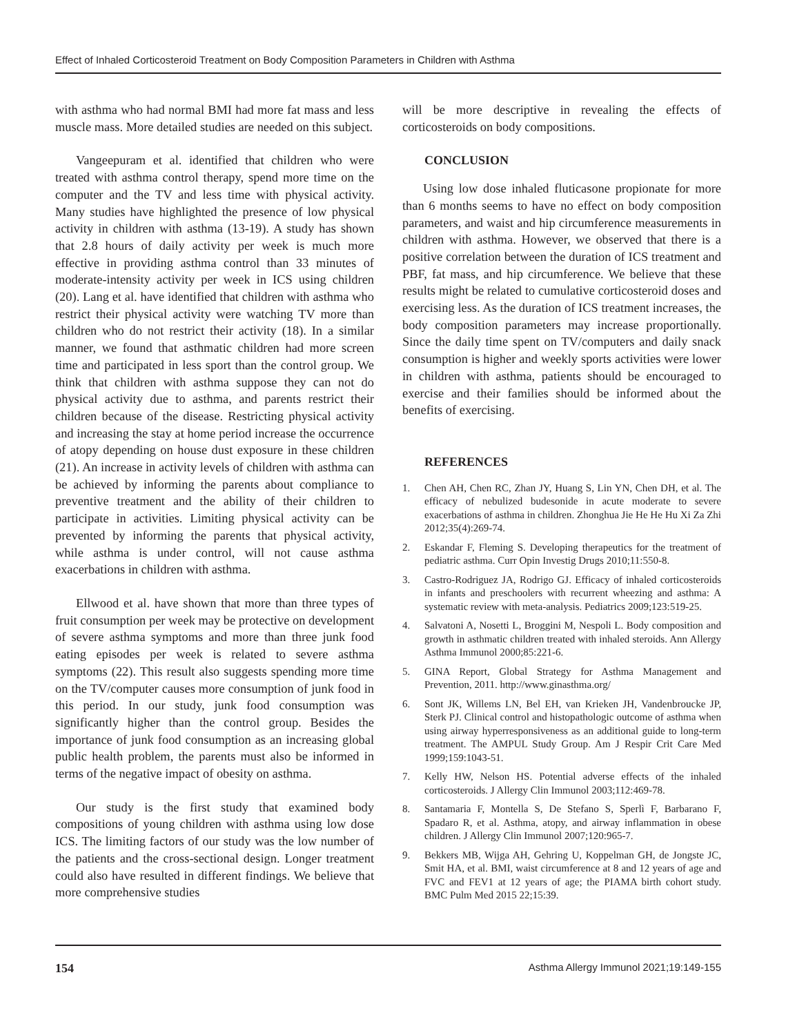Effect of Inhaled Corticosteroid Treatment on Body Composition Parameters in Children with Asthma
with asthma who had normal BMI had more fat mass and less muscle mass. More detailed studies are needed on this subject.
Vangeepuram et al. identified that children who were treated with asthma control therapy, spend more time on the computer and the TV and less time with physical activity. Many studies have highlighted the presence of low physical activity in children with asthma (13-19). A study has shown that 2.8 hours of daily activity per week is much more effective in providing asthma control than 33 minutes of moderate-intensity activity per week in ICS using children (20). Lang et al. have identified that children with asthma who restrict their physical activity were watching TV more than children who do not restrict their activity (18). In a similar manner, we found that asthmatic children had more screen time and participated in less sport than the control group. We think that children with asthma suppose they can not do physical activity due to asthma, and parents restrict their children because of the disease. Restricting physical activity and increasing the stay at home period increase the occurrence of atopy depending on house dust exposure in these children (21). An increase in activity levels of children with asthma can be achieved by informing the parents about compliance to preventive treatment and the ability of their children to participate in activities. Limiting physical activity can be prevented by informing the parents that physical activity, while asthma is under control, will not cause asthma exacerbations in children with asthma.
Ellwood et al. have shown that more than three types of fruit consumption per week may be protective on development of severe asthma symptoms and more than three junk food eating episodes per week is related to severe asthma symptoms (22). This result also suggests spending more time on the TV/computer causes more consumption of junk food in this period. In our study, junk food consumption was significantly higher than the control group. Besides the importance of junk food consumption as an increasing global public health problem, the parents must also be informed in terms of the negative impact of obesity on asthma.
Our study is the first study that examined body compositions of young children with asthma using low dose ICS. The limiting factors of our study was the low number of the patients and the cross-sectional design. Longer treatment could also have resulted in different findings. We believe that more comprehensive studies
will be more descriptive in revealing the effects of corticosteroids on body compositions.
CONCLUSION
Using low dose inhaled fluticasone propionate for more than 6 months seems to have no effect on body composition parameters, and waist and hip circumference measurements in children with asthma. However, we observed that there is a positive correlation between the duration of ICS treatment and PBF, fat mass, and hip circumference. We believe that these results might be related to cumulative corticosteroid doses and exercising less. As the duration of ICS treatment increases, the body composition parameters may increase proportionally. Since the daily time spent on TV/computers and daily snack consumption is higher and weekly sports activities were lower in children with asthma, patients should be encouraged to exercise and their families should be informed about the benefits of exercising.
REFERENCES
1. Chen AH, Chen RC, Zhan JY, Huang S, Lin YN, Chen DH, et al. The efficacy of nebulized budesonide in acute moderate to severe exacerbations of asthma in children. Zhonghua Jie He He Hu Xi Za Zhi 2012;35(4):269-74.
2. Eskandar F, Fleming S. Developing therapeutics for the treatment of pediatric asthma. Curr Opin Investig Drugs 2010;11:550-8.
3. Castro-Rodriguez JA, Rodrigo GJ. Efficacy of inhaled corticosteroids in infants and preschoolers with recurrent wheezing and asthma: A systematic review with meta-analysis. Pediatrics 2009;123:519-25.
4. Salvatoni A, Nosetti L, Broggini M, Nespoli L. Body composition and growth in asthmatic children treated with inhaled steroids. Ann Allergy Asthma Immunol 2000;85:221-6.
5. GINA Report, Global Strategy for Asthma Management and Prevention, 2011. http://www.ginasthma.org/
6. Sont JK, Willems LN, Bel EH, van Krieken JH, Vandenbroucke JP, Sterk PJ. Clinical control and histopathologic outcome of asthma when using airway hyperresponsiveness as an additional guide to long-term treatment. The AMPUL Study Group. Am J Respir Crit Care Med 1999;159:1043-51.
7. Kelly HW, Nelson HS. Potential adverse effects of the inhaled corticosteroids. J Allergy Clin Immunol 2003;112:469-78.
8. Santamaria F, Montella S, De Stefano S, Sperlì F, Barbarano F, Spadaro R, et al. Asthma, atopy, and airway inflammation in obese children. J Allergy Clin Immunol 2007;120:965-7.
9. Bekkers MB, Wijga AH, Gehring U, Koppelman GH, de Jongste JC, Smit HA, et al. BMI, waist circumference at 8 and 12 years of age and FVC and FEV1 at 12 years of age; the PIAMA birth cohort study. BMC Pulm Med 2015 22;15:39.
154 Asthma Allergy Immunol 2021;19:149-155